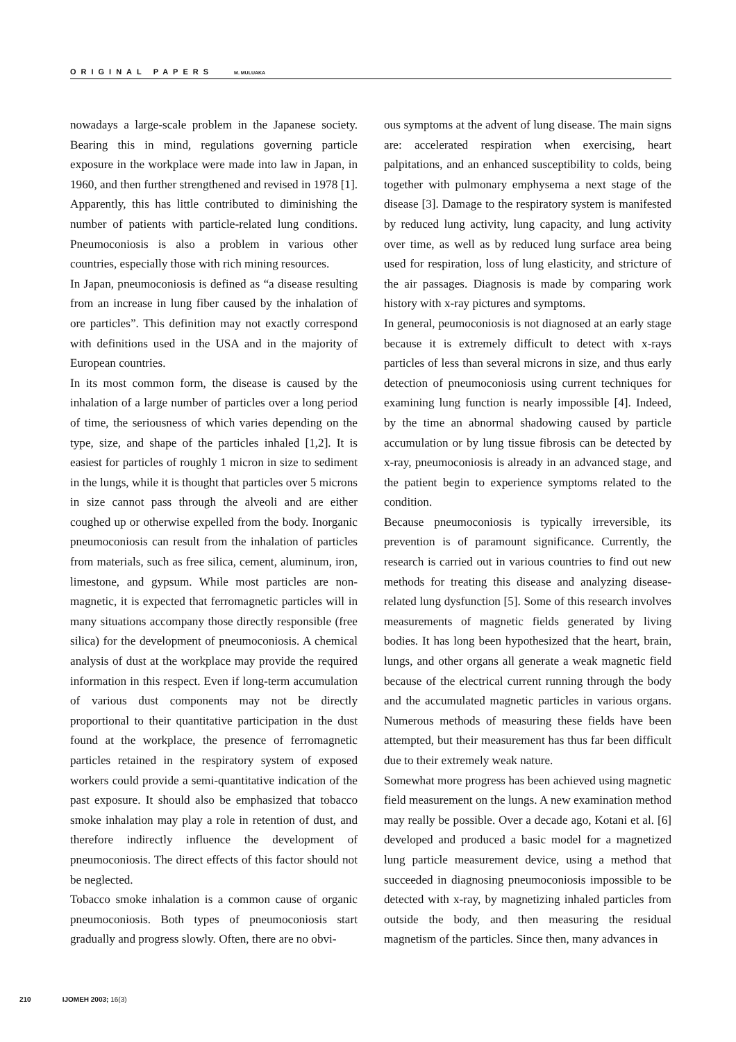ORIGINAL PAPERS M. MULUAKA
nowadays a large-scale problem in the Japanese society. Bearing this in mind, regulations governing particle exposure in the workplace were made into law in Japan, in 1960, and then further strengthened and revised in 1978 [1]. Apparently, this has little contributed to diminishing the number of patients with particle-related lung conditions. Pneumoconiosis is also a problem in various other countries, especially those with rich mining resources.
In Japan, pneumoconiosis is defined as “a disease resulting from an increase in lung fiber caused by the inhalation of ore particles”. This definition may not exactly correspond with definitions used in the USA and in the majority of European countries.
In its most common form, the disease is caused by the inhalation of a large number of particles over a long period of time, the seriousness of which varies depending on the type, size, and shape of the particles inhaled [1,2]. It is easiest for particles of roughly 1 micron in size to sediment in the lungs, while it is thought that particles over 5 microns in size cannot pass through the alveoli and are either coughed up or otherwise expelled from the body. Inorganic pneumoconiosis can result from the inhalation of particles from materials, such as free silica, cement, aluminum, iron, limestone, and gypsum. While most particles are non-magnetic, it is expected that ferromagnetic particles will in many situations accompany those directly responsible (free silica) for the development of pneumoconiosis. A chemical analysis of dust at the workplace may provide the required information in this respect. Even if long-term accumulation of various dust components may not be directly proportional to their quantitative participation in the dust found at the workplace, the presence of ferromagnetic particles retained in the respiratory system of exposed workers could provide a semi-quantitative indication of the past exposure. It should also be emphasized that tobacco smoke inhalation may play a role in retention of dust, and therefore indirectly influence the development of pneumoconiosis. The direct effects of this factor should not be neglected.
Tobacco smoke inhalation is a common cause of organic pneumoconiosis. Both types of pneumoconiosis start gradually and progress slowly. Often, there are no obvi-
ous symptoms at the advent of lung disease. The main signs are: accelerated respiration when exercising, heart palpitations, and an enhanced susceptibility to colds, being together with pulmonary emphysema a next stage of the disease [3]. Damage to the respiratory system is manifested by reduced lung activity, lung capacity, and lung activity over time, as well as by reduced lung surface area being used for respiration, loss of lung elasticity, and stricture of the air passages. Diagnosis is made by comparing work history with x-ray pictures and symptoms.
In general, peumoconiosis is not diagnosed at an early stage because it is extremely difficult to detect with x-rays particles of less than several microns in size, and thus early detection of pneumoconiosis using current techniques for examining lung function is nearly impossible [4]. Indeed, by the time an abnormal shadowing caused by particle accumulation or by lung tissue fibrosis can be detected by x-ray, pneumoconiosis is already in an advanced stage, and the patient begin to experience symptoms related to the condition.
Because pneumoconiosis is typically irreversible, its prevention is of paramount significance. Currently, the research is carried out in various countries to find out new methods for treating this disease and analyzing disease-related lung dysfunction [5]. Some of this research involves measurements of magnetic fields generated by living bodies. It has long been hypothesized that the heart, brain, lungs, and other organs all generate a weak magnetic field because of the electrical current running through the body and the accumulated magnetic particles in various organs. Numerous methods of measuring these fields have been attempted, but their measurement has thus far been difficult due to their extremely weak nature.
Somewhat more progress has been achieved using magnetic field measurement on the lungs. A new examination method may really be possible. Over a decade ago, Kotani et al. [6] developed and produced a basic model for a magnetized lung particle measurement device, using a method that succeeded in diagnosing pneumoconiosis impossible to be detected with x-ray, by magnetizing inhaled particles from outside the body, and then measuring the residual magnetism of the particles. Since then, many advances in
210 IJOMEH 2003; 16(3)